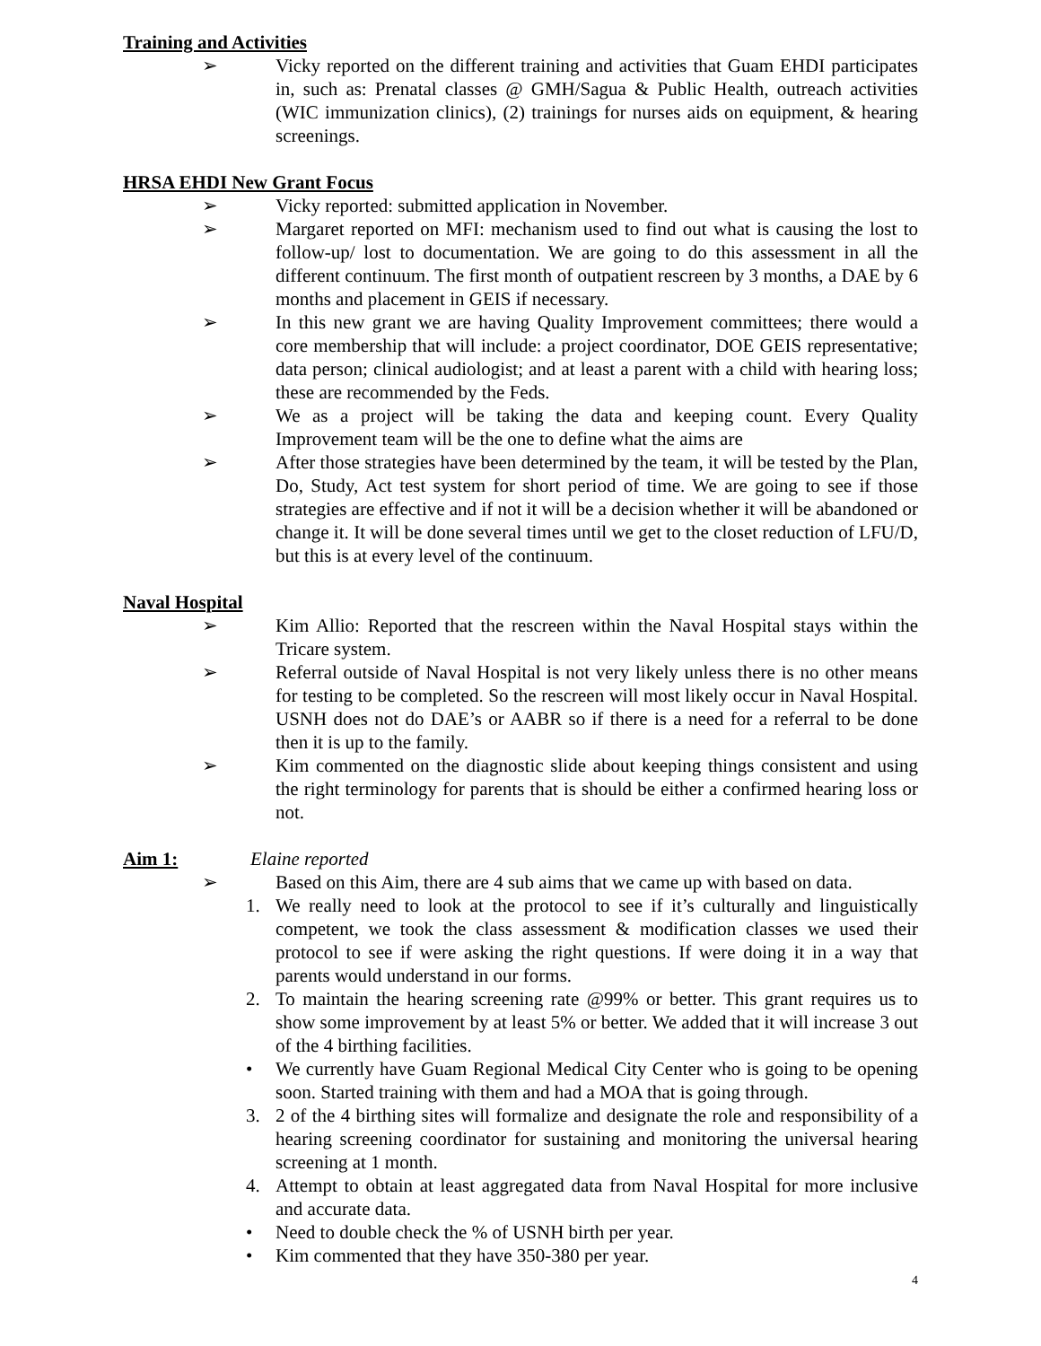Training and Activities
➢ Vicky reported on the different training and activities that Guam EHDI participates in, such as: Prenatal classes @ GMH/Sagua & Public Health, outreach activities (WIC immunization clinics), (2) trainings for nurses aids on equipment, & hearing screenings.
HRSA EHDI New Grant Focus
➢ Vicky reported: submitted application in November.
➢ Margaret reported on MFI: mechanism used to find out what is causing the lost to follow-up/ lost to documentation. We are going to do this assessment in all the different continuum. The first month of outpatient rescreen by 3 months, a DAE by 6 months and placement in GEIS if necessary.
➢ In this new grant we are having Quality Improvement committees; there would a core membership that will include: a project coordinator, DOE GEIS representative; data person; clinical audiologist; and at least a parent with a child with hearing loss; these are recommended by the Feds.
➢ We as a project will be taking the data and keeping count. Every Quality Improvement team will be the one to define what the aims are
➢ After those strategies have been determined by the team, it will be tested by the Plan, Do, Study, Act test system for short period of time. We are going to see if those strategies are effective and if not it will be a decision whether it will be abandoned or change it. It will be done several times until we get to the closet reduction of LFU/D, but this is at every level of the continuum.
Naval Hospital
➢ Kim Allio: Reported that the rescreen within the Naval Hospital stays within the Tricare system.
➢ Referral outside of Naval Hospital is not very likely unless there is no other means for testing to be completed. So the rescreen will most likely occur in Naval Hospital. USNH does not do DAE’s or AABR so if there is a need for a referral to be done then it is up to the family.
➢ Kim commented on the diagnostic slide about keeping things consistent and using the right terminology for parents that is should be either a confirmed hearing loss or not.
Aim 1: Elaine reported
➢ Based on this Aim, there are 4 sub aims that we came up with based on data.
1. We really need to look at the protocol to see if it’s culturally and linguistically competent, we took the class assessment & modification classes we used their protocol to see if were asking the right questions. If were doing it in a way that parents would understand in our forms.
2. To maintain the hearing screening rate @99% or better. This grant requires us to show some improvement by at least 5% or better. We added that it will increase 3 out of the 4 birthing facilities.
• We currently have Guam Regional Medical City Center who is going to be opening soon. Started training with them and had a MOA that is going through.
3. 2 of the 4 birthing sites will formalize and designate the role and responsibility of a hearing screening coordinator for sustaining and monitoring the universal hearing screening at 1 month.
4. Attempt to obtain at least aggregated data from Naval Hospital for more inclusive and accurate data.
• Need to double check the % of USNH birth per year.
• Kim commented that they have 350-380 per year.
4